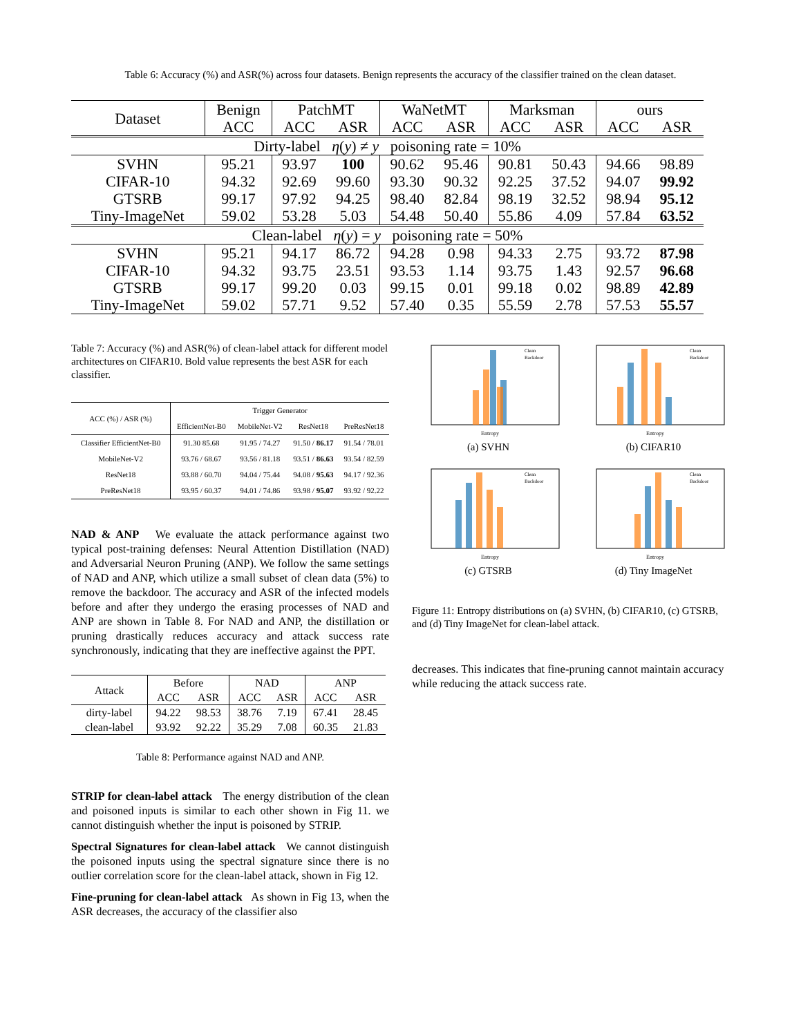Table 6: Accuracy (%) and ASR(%) across four datasets. Benign represents the accuracy of the classifier trained on the clean dataset.
| Dataset | Benign | PatchMT | | WaNetMT | | Marksman | | ours | |
| --- | --- | --- | --- | --- | --- | --- | --- | --- | --- |
| | ACC | ACC | ASR | ACC | ASR | ACC | ASR | ACC | ASR |
| Dirty-label η ( y ) ≠ y poisoning rate = 10% | | | | | | | | | |
| SVHN | 95.21 | 93.97 | 100 | 90.62 | 95.46 | 90.81 | 50.43 | 94.66 | 98.89 |
| CIFAR-10 | 94.32 | 92.69 | 99.60 | 93.30 | 90.32 | 92.25 | 37.52 | 94.07 | 99.92 |
| GTSRB | 99.17 | 97.92 | 94.25 | 98.40 | 82.84 | 98.19 | 32.52 | 98.94 | 95.12 |
| Tiny-ImageNet | 59.02 | 53.28 | 5.03 | 54.48 | 50.40 | 55.86 | 4.09 | 57.84 | 63.52 |
| Clean-label η ( y ) = y poisoning rate = 50% | | | | | | | | | |
| SVHN | 95.21 | 94.17 | 86.72 | 94.28 | 0.98 | 94.33 | 2.75 | 93.72 | 87.98 |
| CIFAR-10 | 94.32 | 93.75 | 23.51 | 93.53 | 1.14 | 93.75 | 1.43 | 92.57 | 96.68 |
| GTSRB | 99.17 | 99.20 | 0.03 | 99.15 | 0.01 | 99.18 | 0.02 | 98.89 | 42.89 |
| Tiny-ImageNet | 59.02 | 57.71 | 9.52 | 57.40 | 0.35 | 55.59 | 2.78 | 57.53 | 55.57 |
Table 7: Accuracy (%) and ASR(%) of clean-label attack for different model architectures on CIFAR10. Bold value represents the best ASR for each classifier.
| ACC (%) / ASR (%) | Trigger Generator | | | |
| | EfficientNet-B0 | MobileNet-V2 | ResNet18 | PreResNet18 |
| Classifier EfficientNet-B0 | 91.30 85.68 | 91.95 / 74.27 | 91.50 / 86.17 | 91.54 / 78.01 |
| MobileNet-V2 | 93.76 / 68.67 | 93.56 / 81.18 | 93.51 / 86.63 | 93.54 / 82.59 |
| ResNet18 | 93.88 / 60.70 | 94.04 / 75.44 | 94.08 / 95.63 | 94.17 / 92.36 |
| PreResNet18 | 93.95 / 60.37 | 94.01 / 74.86 | 93.98 / 95.07 | 93.92 / 92.22 |
NAD & ANP We evaluate the attack performance against two typical post-training defenses: Neural Attention Distillation (NAD) and Adversarial Neuron Pruning (ANP). We follow the same settings of NAD and ANP, which utilize a small subset of clean data (5%) to remove the backdoor. The accuracy and ASR of the infected models before and after they undergo the erasing processes of NAD and ANP are shown in Table 8. For NAD and ANP, the distillation or pruning drastically reduces accuracy and attack success rate synchronously, indicating that they are ineffective against the PPT.
| Attack | Before | | NAD | | ANP | |
| | ACC | ASR | ACC | ASR | ACC | ASR |
| dirty-label | 94.22 | 98.53 | 38.76 | 7.19 | 67.41 | 28.45 |
| clean-label | 93.92 | 92.22 | 35.29 | 7.08 | 60.35 | 21.83 |
Table 8: Performance against NAD and ANP.
STRIP for clean-label attack The energy distribution of the clean and poisoned inputs is similar to each other shown in Fig 11. we cannot distinguish whether the input is poisoned by STRIP.
Spectral Signatures for clean-label attack We cannot distinguish the poisoned inputs using the spectral signature since there is no outlier correlation score for the clean-label attack, shown in Fig 12.
Fine-pruning for clean-label attack As shown in Fig 13, when the ASR decreases, the accuracy of the classifier also
Entropy
Clean
Backdoor
(a) SVHN
Entropy
Clean
Backdoor
(b) CIFAR10
Entropy
Clean
Backdoor
(c) GTSRB
Entropy
Clean
Backdoor
(d) Tiny ImageNet
Figure 11: Entropy distributions on (a) SVHN, (b) CIFAR10, (c) GTSRB, and (d) Tiny ImageNet for clean-label attack.
decreases. This indicates that fine-pruning cannot maintain accuracy while reducing the attack success rate.